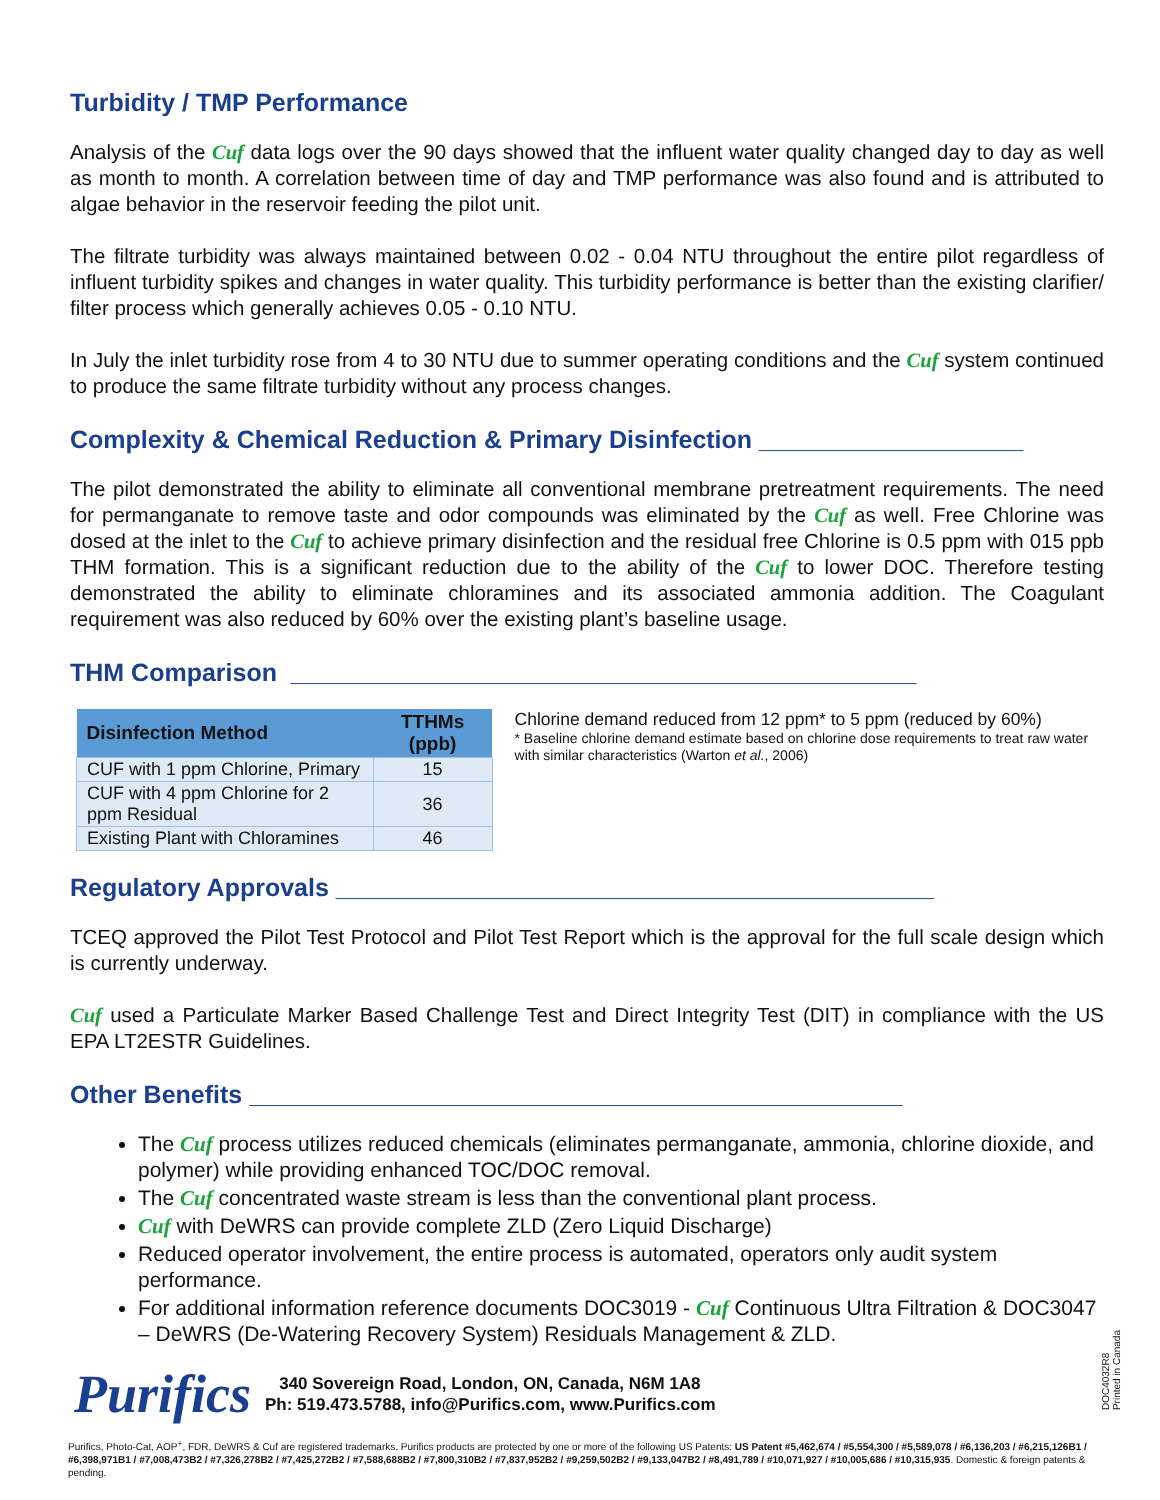Turbidity / TMP Performance
Analysis of the Cuf data logs over the 90 days showed that the influent water quality changed day to day as well as month to month. A correlation between time of day and TMP performance was also found and is attributed to algae behavior in the reservoir feeding the pilot unit.
The filtrate turbidity was always maintained between 0.02 - 0.04 NTU throughout the entire pilot regardless of influent turbidity spikes and changes in water quality. This turbidity performance is better than the existing clarifier/ filter process which generally achieves 0.05 - 0.10 NTU.
In July the inlet turbidity rose from 4 to 30 NTU due to summer operating conditions and the Cuf system continued to produce the same filtrate turbidity without any process changes.
Complexity & Chemical Reduction & Primary Disinfection ___________________
The pilot demonstrated the ability to eliminate all conventional membrane pretreatment requirements. The need for permanganate to remove taste and odor compounds was eliminated by the Cuf as well. Free Chlorine was dosed at the inlet to the Cuf to achieve primary disinfection and the residual free Chlorine is 0.5 ppm with 015 ppb THM formation. This is a significant reduction due to the ability of the Cuf to lower DOC. Therefore testing demonstrated the ability to eliminate chloramines and its associated ammonia addition. The Coagulant requirement was also reduced by 60% over the existing plant’s baseline usage.
THM Comparison _____________________________________________
| Disinfection Method | TTHMs (ppb) |
| --- | --- |
| CUF with 1 ppm Chlorine, Primary | 15 |
| CUF with 4 ppm Chlorine for 2 ppm Residual | 36 |
| Existing Plant with Chloramines | 46 |
Chlorine demand reduced from 12 ppm* to 5 ppm (reduced by 60%)
* Baseline chlorine demand estimate based on chlorine dose requirements to treat raw water with similar characteristics (Warton et al., 2006)
Regulatory Approvals ___________________________________________
TCEQ approved the Pilot Test Protocol and Pilot Test Report which is the approval for the full scale design which is currently underway.
Cuf used a Particulate Marker Based Challenge Test and Direct Integrity Test (DIT) in compliance with the US EPA LT2ESTR Guidelines.
Other Benefits _______________________________________________
The Cuf process utilizes reduced chemicals (eliminates permanganate, ammonia, chlorine dioxide, and polymer) while providing enhanced TOC/DOC removal.
The Cuf concentrated waste stream is less than the conventional plant process.
Cuf with DeWRS can provide complete ZLD (Zero Liquid Discharge)
Reduced operator involvement, the entire process is automated, operators only audit system performance.
For additional information reference documents DOC3019 - Cuf Continuous Ultra Filtration & DOC3047 – DeWRS (De-Watering Recovery System) Residuals Management & ZLD.
Purifics
340 Sovereign Road, London, ON, Canada, N6M 1A8
Ph: 519.473.5788, info@Purifics.com, www.Purifics.com
Purifics, Photo-Cat, AOP<sup>+</sup>, FDR, DeWRS & Cuf are registered trademarks. Purifics products are protected by one or more of the following US Patents: US Patent #5,462,674 / #5,554,300 / #5,589,078 / #6,136,203 / #6,215,126B1 / #6,398,971B1 / #7,008,473B2 / #7,326,278B2 / #7,425,272B2 / #7,588,688B2 / #7,800,310B2 / #7,837,952B2 / #9,259,502B2 / #9,133,047B2 / #8,491,789 / #10,071,927 / #10,005,686 / #10,315,935. Domestic & foreign patents & pending.
DOC4032R8
Printed in Canada